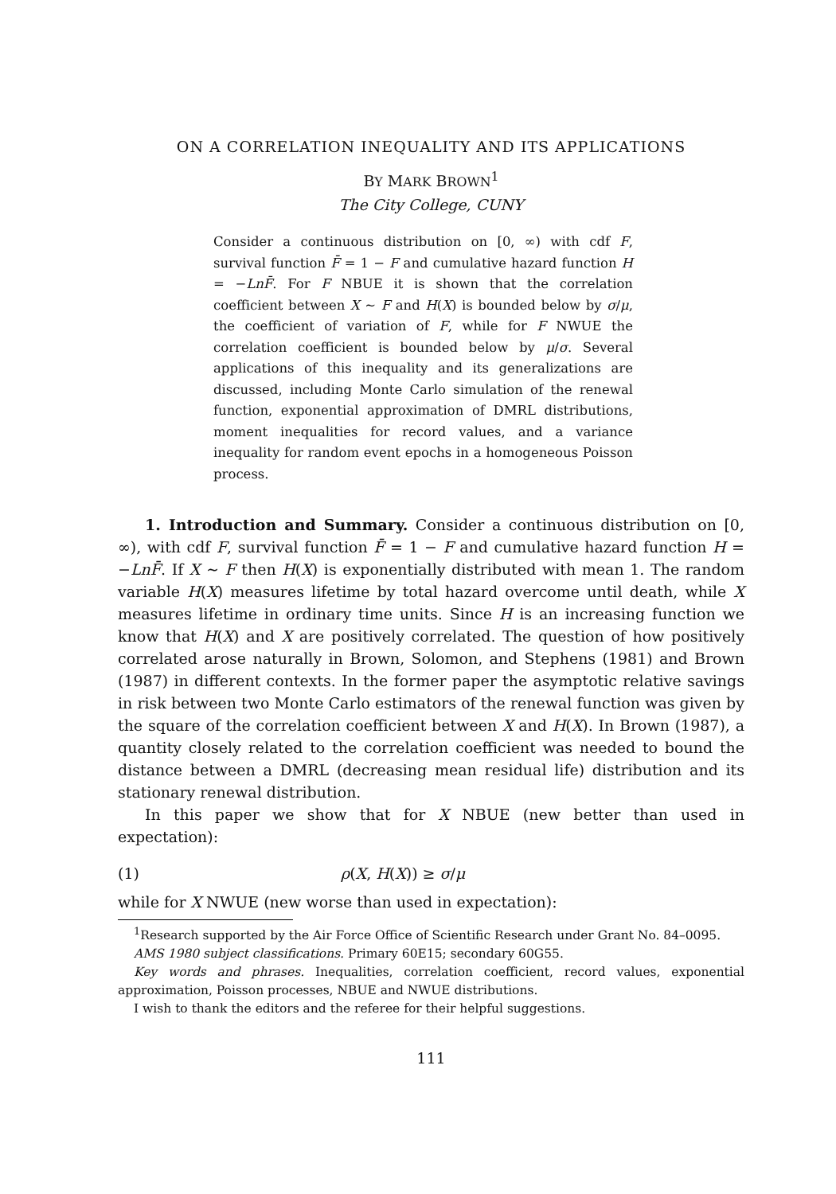ON A CORRELATION INEQUALITY AND ITS APPLICATIONS
BY MARK BROWN<sup>1</sup>
The City College, CUNY
Consider a continuous distribution on [0, ∞) with cdf F, survival function F̄ = 1 − F and cumulative hazard function H = −LnF̄. For F NBUE it is shown that the correlation coefficient between X ∼ F and H(X) is bounded below by σ/μ, the coefficient of variation of F, while for F NWUE the correlation coefficient is bounded below by μ/σ. Several applications of this inequality and its generalizations are discussed, including Monte Carlo simulation of the renewal function, exponential approximation of DMRL distributions, moment inequalities for record values, and a variance inequality for random event epochs in a homogeneous Poisson process.
1. Introduction and Summary. Consider a continuous distribution on [0, ∞), with cdf F, survival function F̄ = 1 − F and cumulative hazard function H = −LnF̄. If X ∼ F then H(X) is exponentially distributed with mean 1. The random variable H(X) measures lifetime by total hazard overcome until death, while X measures lifetime in ordinary time units. Since H is an increasing function we know that H(X) and X are positively correlated. The question of how positively correlated arose naturally in Brown, Solomon, and Stephens (1981) and Brown (1987) in different contexts. In the former paper the asymptotic relative savings in risk between two Monte Carlo estimators of the renewal function was given by the square of the correlation coefficient between X and H(X). In Brown (1987), a quantity closely related to the correlation coefficient was needed to bound the distance between a DMRL (decreasing mean residual life) distribution and its stationary renewal distribution.
In this paper we show that for X NBUE (new better than used in expectation):
(1) ρ(X, H(X)) ≥ σ/μ
while for X NWUE (new worse than used in expectation):
<sup>1</sup> Research supported by the Air Force Office of Scientific Research under Grant No. 84–0095.
AMS 1980 subject classifications. Primary 60E15; secondary 60G55.
Key words and phrases. Inequalities, correlation coefficient, record values, exponential approximation, Poisson processes, NBUE and NWUE distributions.
I wish to thank the editors and the referee for their helpful suggestions.
111